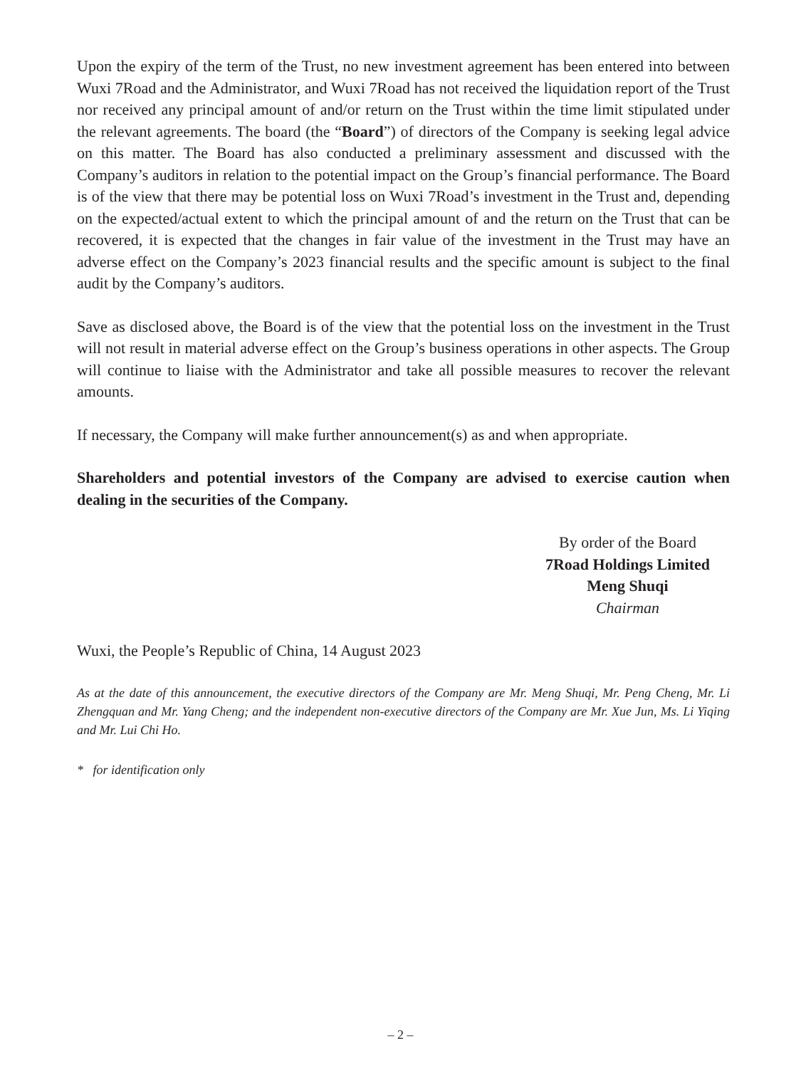Upon the expiry of the term of the Trust, no new investment agreement has been entered into between Wuxi 7Road and the Administrator, and Wuxi 7Road has not received the liquidation report of the Trust nor received any principal amount of and/or return on the Trust within the time limit stipulated under the relevant agreements. The board (the “Board”) of directors of the Company is seeking legal advice on this matter. The Board has also conducted a preliminary assessment and discussed with the Company’s auditors in relation to the potential impact on the Group’s financial performance. The Board is of the view that there may be potential loss on Wuxi 7Road’s investment in the Trust and, depending on the expected/actual extent to which the principal amount of and the return on the Trust that can be recovered, it is expected that the changes in fair value of the investment in the Trust may have an adverse effect on the Company’s 2023 financial results and the specific amount is subject to the final audit by the Company’s auditors.
Save as disclosed above, the Board is of the view that the potential loss on the investment in the Trust will not result in material adverse effect on the Group’s business operations in other aspects. The Group will continue to liaise with the Administrator and take all possible measures to recover the relevant amounts.
If necessary, the Company will make further announcement(s) as and when appropriate.
Shareholders and potential investors of the Company are advised to exercise caution when dealing in the securities of the Company.
By order of the Board
7Road Holdings Limited
Meng Shuqi
Chairman
Wuxi, the People’s Republic of China, 14 August 2023
As at the date of this announcement, the executive directors of the Company are Mr. Meng Shuqi, Mr. Peng Cheng, Mr. Li Zhengquan and Mr. Yang Cheng; and the independent non-executive directors of the Company are Mr. Xue Jun, Ms. Li Yiqing and Mr. Lui Chi Ho.
* for identification only
– 2 –